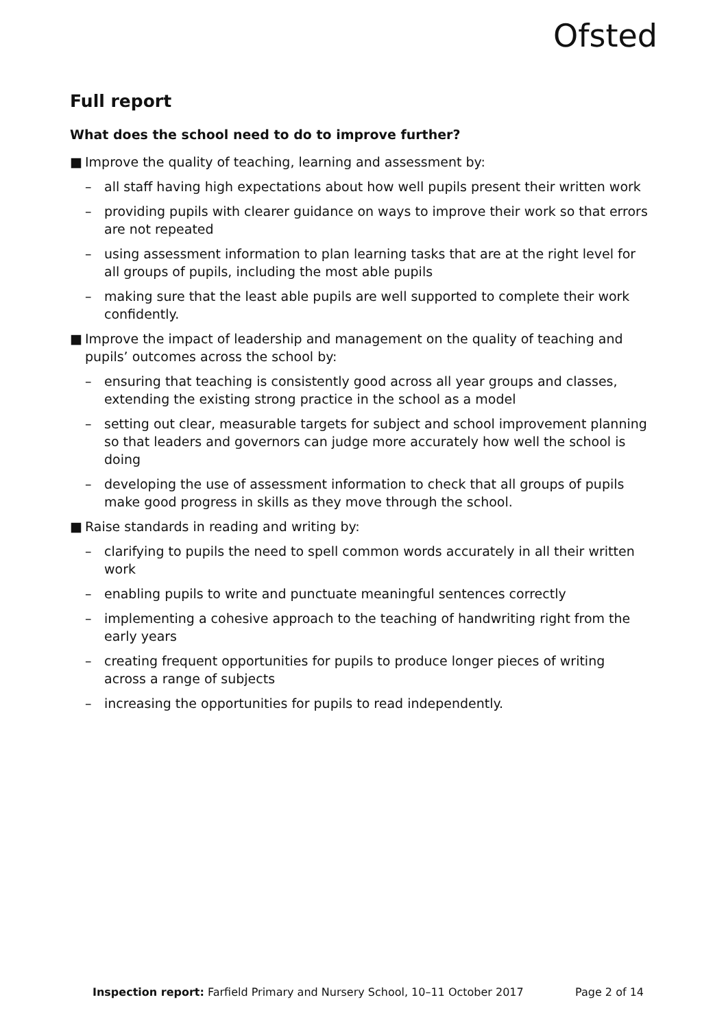Ofsted
Full report
What does the school need to do to improve further?
■ Improve the quality of teaching, learning and assessment by:
– all staff having high expectations about how well pupils present their written work
– providing pupils with clearer guidance on ways to improve their work so that errors are not repeated
– using assessment information to plan learning tasks that are at the right level for all groups of pupils, including the most able pupils
– making sure that the least able pupils are well supported to complete their work confidently.
■ Improve the impact of leadership and management on the quality of teaching and pupils’ outcomes across the school by:
– ensuring that teaching is consistently good across all year groups and classes, extending the existing strong practice in the school as a model
– setting out clear, measurable targets for subject and school improvement planning so that leaders and governors can judge more accurately how well the school is doing
– developing the use of assessment information to check that all groups of pupils make good progress in skills as they move through the school.
■ Raise standards in reading and writing by:
– clarifying to pupils the need to spell common words accurately in all their written work
– enabling pupils to write and punctuate meaningful sentences correctly
– implementing a cohesive approach to the teaching of handwriting right from the early years
– creating frequent opportunities for pupils to produce longer pieces of writing across a range of subjects
– increasing the opportunities for pupils to read independently.
Inspection report: Farfield Primary and Nursery School, 10–11 October 2017 Page 2 of 14